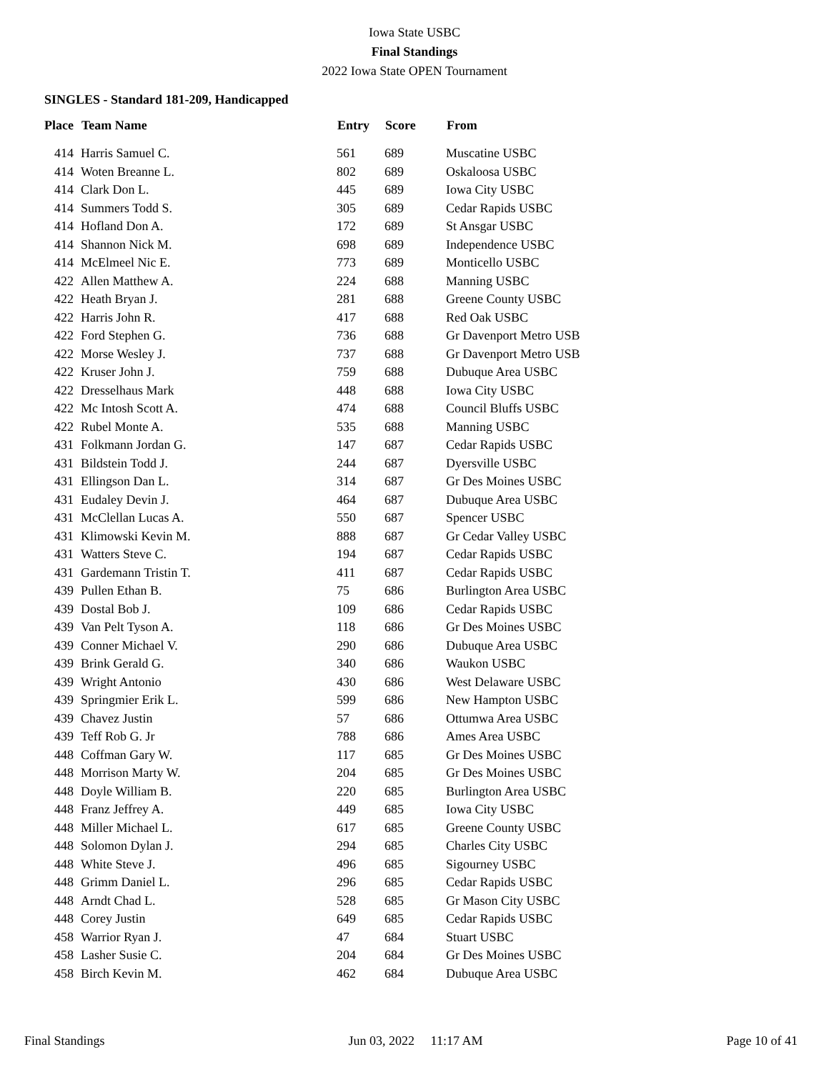Iowa State USBC
Final Standings
2022 Iowa State OPEN Tournament
SINGLES - Standard 181-209, Handicapped
| Place | Team Name | Entry | Score | From |
| --- | --- | --- | --- | --- |
| 414 | Harris Samuel C. | 561 | 689 | Muscatine USBC |
| 414 | Woten Breanne L. | 802 | 689 | Oskaloosa USBC |
| 414 | Clark Don L. | 445 | 689 | Iowa City USBC |
| 414 | Summers Todd S. | 305 | 689 | Cedar Rapids USBC |
| 414 | Hofland Don A. | 172 | 689 | St Ansgar USBC |
| 414 | Shannon Nick M. | 698 | 689 | Independence USBC |
| 414 | McElmeel Nic E. | 773 | 689 | Monticello USBC |
| 422 | Allen Matthew A. | 224 | 688 | Manning USBC |
| 422 | Heath Bryan J. | 281 | 688 | Greene County USBC |
| 422 | Harris John R. | 417 | 688 | Red Oak USBC |
| 422 | Ford Stephen G. | 736 | 688 | Gr Davenport Metro USB |
| 422 | Morse Wesley J. | 737 | 688 | Gr Davenport Metro USB |
| 422 | Kruser John J. | 759 | 688 | Dubuque Area USBC |
| 422 | Dresselhaus Mark | 448 | 688 | Iowa City USBC |
| 422 | Mc Intosh Scott A. | 474 | 688 | Council Bluffs USBC |
| 422 | Rubel Monte A. | 535 | 688 | Manning USBC |
| 431 | Folkmann Jordan G. | 147 | 687 | Cedar Rapids USBC |
| 431 | Bildstein Todd J. | 244 | 687 | Dyersville USBC |
| 431 | Ellingson Dan L. | 314 | 687 | Gr Des Moines USBC |
| 431 | Eudaley Devin J. | 464 | 687 | Dubuque Area USBC |
| 431 | McClellan Lucas A. | 550 | 687 | Spencer USBC |
| 431 | Klimowski Kevin M. | 888 | 687 | Gr Cedar Valley USBC |
| 431 | Watters Steve C. | 194 | 687 | Cedar Rapids USBC |
| 431 | Gardemann Tristin T. | 411 | 687 | Cedar Rapids USBC |
| 439 | Pullen Ethan B. | 75 | 686 | Burlington Area USBC |
| 439 | Dostal Bob J. | 109 | 686 | Cedar Rapids USBC |
| 439 | Van Pelt Tyson A. | 118 | 686 | Gr Des Moines USBC |
| 439 | Conner Michael V. | 290 | 686 | Dubuque Area USBC |
| 439 | Brink Gerald G. | 340 | 686 | Waukon USBC |
| 439 | Wright Antonio | 430 | 686 | West Delaware USBC |
| 439 | Springmier Erik L. | 599 | 686 | New Hampton USBC |
| 439 | Chavez Justin | 57 | 686 | Ottumwa Area USBC |
| 439 | Teff Rob G. Jr | 788 | 686 | Ames Area USBC |
| 448 | Coffman Gary W. | 117 | 685 | Gr Des Moines USBC |
| 448 | Morrison Marty W. | 204 | 685 | Gr Des Moines USBC |
| 448 | Doyle William B. | 220 | 685 | Burlington Area USBC |
| 448 | Franz Jeffrey A. | 449 | 685 | Iowa City USBC |
| 448 | Miller Michael L. | 617 | 685 | Greene County USBC |
| 448 | Solomon Dylan J. | 294 | 685 | Charles City USBC |
| 448 | White Steve J. | 496 | 685 | Sigourney USBC |
| 448 | Grimm Daniel L. | 296 | 685 | Cedar Rapids USBC |
| 448 | Arndt Chad L. | 528 | 685 | Gr Mason City USBC |
| 448 | Corey Justin | 649 | 685 | Cedar Rapids USBC |
| 458 | Warrior Ryan J. | 47 | 684 | Stuart USBC |
| 458 | Lasher Susie C. | 204 | 684 | Gr Des Moines USBC |
| 458 | Birch Kevin M. | 462 | 684 | Dubuque Area USBC |
Final Standings Jun 03, 2022 11:17 AM Page 10 of 41